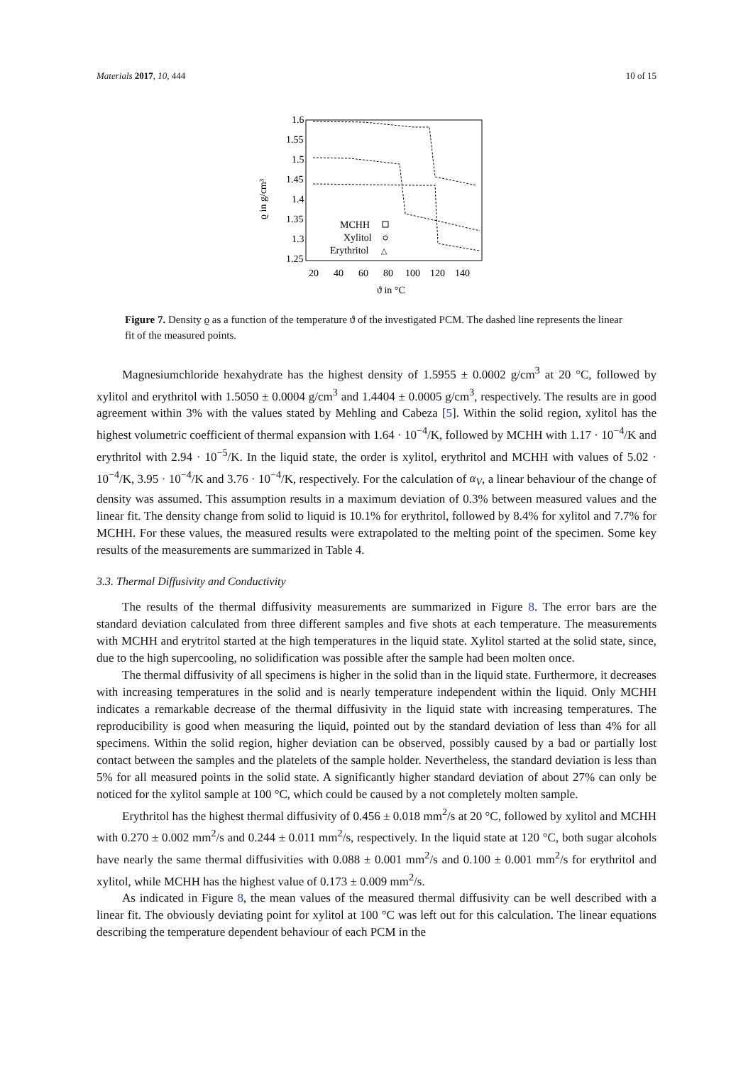Materials 2017, 10, 444 10 of 15
1.6
1.55
1.5
1.45
1.4
1.35
1.3
1.25
20
40
60
80
100
120
140
ϑ in °C
ϱ in g/cm³
MCHH
Xylitol
Erythritol
△
Figure 7. Density ϱ as a function of the temperature ϑ of the investigated PCM. The dashed line represents the linear fit of the measured points.
Magnesiumchloride hexahydrate has the highest density of 1.5955 ± 0.0002 g/cm<sup>3</sup> at 20 °C, followed by xylitol and erythritol with 1.5050 ± 0.0004 g/cm<sup>3</sup> and 1.4404 ± 0.0005 g/cm<sup>3</sup>, respectively. The results are in good agreement within 3% with the values stated by Mehling and Cabeza [5]. Within the solid region, xylitol has the highest volumetric coefficient of thermal expansion with 1.64 · 10<sup>−4</sup>/K, followed by MCHH with 1.17 · 10<sup>−4</sup>/K and erythritol with 2.94 · 10<sup>−5</sup>/K. In the liquid state, the order is xylitol, erythritol and MCHH with values of 5.02 · 10<sup>−4</sup>/K, 3.95 · 10<sup>−4</sup>/K and 3.76 · 10<sup>−4</sup>/K, respectively. For the calculation of α<sub>V</sub>, a linear behaviour of the change of density was assumed. This assumption results in a maximum deviation of 0.3% between measured values and the linear fit. The density change from solid to liquid is 10.1% for erythritol, followed by 8.4% for xylitol and 7.7% for MCHH. For these values, the measured results were extrapolated to the melting point of the specimen. Some key results of the measurements are summarized in Table 4.
3.3. Thermal Diffusivity and Conductivity
The results of the thermal diffusivity measurements are summarized in Figure 8. The error bars are the standard deviation calculated from three different samples and five shots at each temperature. The measurements with MCHH and erytritol started at the high temperatures in the liquid state. Xylitol started at the solid state, since, due to the high supercooling, no solidification was possible after the sample had been molten once.
The thermal diffusivity of all specimens is higher in the solid than in the liquid state. Furthermore, it decreases with increasing temperatures in the solid and is nearly temperature independent within the liquid. Only MCHH indicates a remarkable decrease of the thermal diffusivity in the liquid state with increasing temperatures. The reproducibility is good when measuring the liquid, pointed out by the standard deviation of less than 4% for all specimens. Within the solid region, higher deviation can be observed, possibly caused by a bad or partially lost contact between the samples and the platelets of the sample holder. Nevertheless, the standard deviation is less than 5% for all measured points in the solid state. A significantly higher standard deviation of about 27% can only be noticed for the xylitol sample at 100 °C, which could be caused by a not completely molten sample.
Erythritol has the highest thermal diffusivity of 0.456 ± 0.018 mm<sup>2</sup>/s at 20 °C, followed by xylitol and MCHH with 0.270 ± 0.002 mm<sup>2</sup>/s and 0.244 ± 0.011 mm<sup>2</sup>/s, respectively. In the liquid state at 120 °C, both sugar alcohols have nearly the same thermal diffusivities with 0.088 ± 0.001 mm<sup>2</sup>/s and 0.100 ± 0.001 mm<sup>2</sup>/s for erythritol and xylitol, while MCHH has the highest value of 0.173 ± 0.009 mm<sup>2</sup>/s.
As indicated in Figure 8, the mean values of the measured thermal diffusivity can be well described with a linear fit. The obviously deviating point for xylitol at 100 °C was left out for this calculation. The linear equations describing the temperature dependent behaviour of each PCM in the